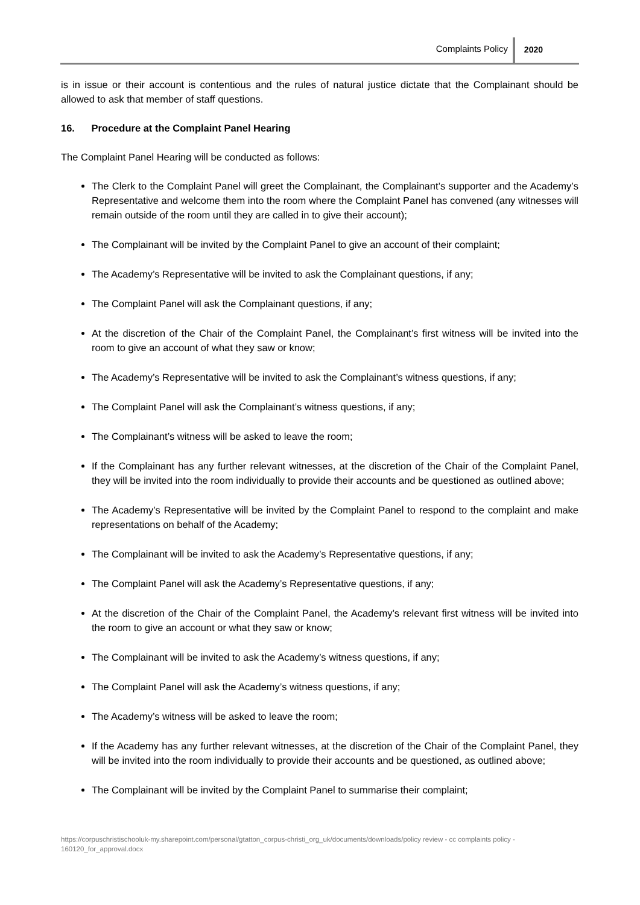Complaints Policy 2020
is in issue or their account is contentious and the rules of natural justice dictate that the Complainant should be allowed to ask that member of staff questions.
16. Procedure at the Complaint Panel Hearing
The Complaint Panel Hearing will be conducted as follows:
The Clerk to the Complaint Panel will greet the Complainant, the Complainant’s supporter and the Academy’s Representative and welcome them into the room where the Complaint Panel has convened (any witnesses will remain outside of the room until they are called in to give their account);
The Complainant will be invited by the Complaint Panel to give an account of their complaint;
The Academy’s Representative will be invited to ask the Complainant questions, if any;
The Complaint Panel will ask the Complainant questions, if any;
At the discretion of the Chair of the Complaint Panel, the Complainant’s first witness will be invited into the room to give an account of what they saw or know;
The Academy’s Representative will be invited to ask the Complainant’s witness questions, if any;
The Complaint Panel will ask the Complainant’s witness questions, if any;
The Complainant’s witness will be asked to leave the room;
If the Complainant has any further relevant witnesses, at the discretion of the Chair of the Complaint Panel, they will be invited into the room individually to provide their accounts and be questioned as outlined above;
The Academy’s Representative will be invited by the Complaint Panel to respond to the complaint and make representations on behalf of the Academy;
The Complainant will be invited to ask the Academy’s Representative questions, if any;
The Complaint Panel will ask the Academy’s Representative questions, if any;
At the discretion of the Chair of the Complaint Panel, the Academy’s relevant first witness will be invited into the room to give an account or what they saw or know;
The Complainant will be invited to ask the Academy’s witness questions, if any;
The Complaint Panel will ask the Academy’s witness questions, if any;
The Academy’s witness will be asked to leave the room;
If the Academy has any further relevant witnesses, at the discretion of the Chair of the Complaint Panel, they will be invited into the room individually to provide their accounts and be questioned, as outlined above;
The Complainant will be invited by the Complaint Panel to summarise their complaint;
https://corpuschristischooluk-my.sharepoint.com/personal/gtatton_corpus-christi_org_uk/documents/downloads/policy review - cc complaints policy - 160120_for_approval.docx